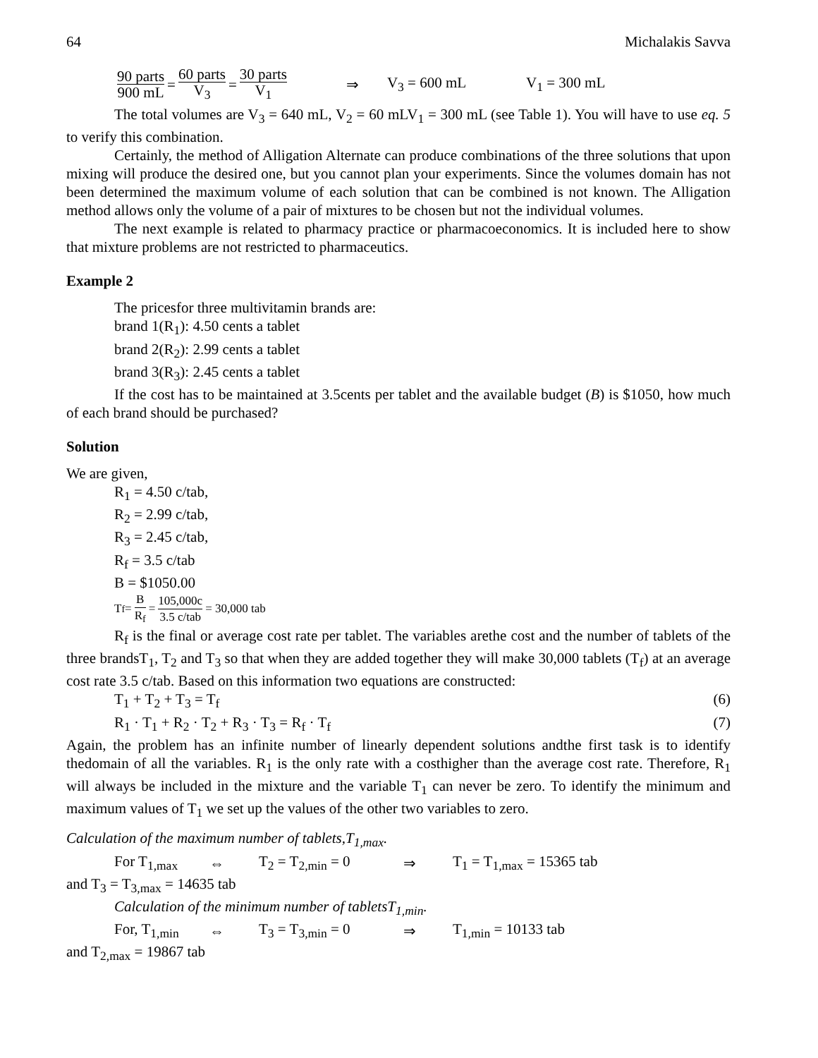64 Michalakis Savva
90 parts 900 mL = 60 parts V<sub>3</sub> = 30 parts V<sub>1</sub> ⇒ V<sub>3</sub> = 600 mL V<sub>1</sub> = 300 mL
The total volumes are V<sub>3</sub> = 640 mL, V<sub>2</sub> = 60 mLV<sub>1</sub> = 300 mL (see Table 1). You will have to use eq. 5 to verify this combination.
Certainly, the method of Alligation Alternate can produce combinations of the three solutions that upon mixing will produce the desired one, but you cannot plan your experiments. Since the volumes domain has not been determined the maximum volume of each solution that can be combined is not known. The Alligation method allows only the volume of a pair of mixtures to be chosen but not the individual volumes.
The next example is related to pharmacy practice or pharmacoeconomics. It is included here to show that mixture problems are not restricted to pharmaceutics.
Example 2
The pricesfor three multivitamin brands are:
brand 1(R<sub>1</sub>): 4.50 cents a tablet
brand 2(R<sub>2</sub>): 2.99 cents a tablet
brand 3(R<sub>3</sub>): 2.45 cents a tablet
If the cost has to be maintained at 3.5cents per tablet and the available budget (B) is $1050, how much of each brand should be purchased?
Solution
We are given,
R<sub>1</sub> = 4.50 c/tab,
R<sub>2</sub> = 2.99 c/tab,
R<sub>3</sub> = 2.45 c/tab,
R<sub>f</sub> = 3.5 c/tab
B = $1050.00
T<sub>f</sub> = B R<sub>f</sub> = 105,000c 3.5 c/tab = 30,000 tab
R<sub>f</sub> is the final or average cost rate per tablet. The variables arethe cost and the number of tablets of the three brandsT<sub>1</sub>, T<sub>2</sub> and T<sub>3</sub> so that when they are added together they will make 30,000 tablets (T<sub>f</sub>) at an average cost rate 3.5 c/tab. Based on this information two equations are constructed:
T<sub>1</sub> + T<sub>2</sub> + T<sub>3</sub> = T<sub>f</sub> (6)
R<sub>1</sub> · T<sub>1</sub> + R<sub>2</sub> · T<sub>2</sub> + R<sub>3</sub> · T<sub>3</sub> = R<sub>f</sub> · T<sub>f</sub> (7)
Again, the problem has an infinite number of linearly dependent solutions andthe first task is to identify thedomain of all the variables. R<sub>1</sub> is the only rate with a costhigher than the average cost rate. Therefore, R<sub>1</sub> will always be included in the mixture and the variable T<sub>1</sub> can never be zero. To identify the minimum and maximum values of T<sub>1</sub> we set up the values of the other two variables to zero.
Calculation of the maximum number of tablets,T<sub>1,max</sub>.
For T<sub>1,max</sub> ⇔ T<sub>2</sub> = T<sub>2,min</sub> = 0 ⇒ T<sub>1</sub> = T<sub>1,max</sub> = 15365 tab
and T<sub>3</sub> = T<sub>3,max</sub> = 14635 tab
Calculation of the minimum number of tabletsT<sub>1,min</sub>.
For, T<sub>1,min</sub> ⇔ T<sub>3</sub> = T<sub>3,min</sub> = 0 ⇒ T<sub>1,min</sub> = 10133 tab
and T<sub>2,max</sub> = 19867 tab